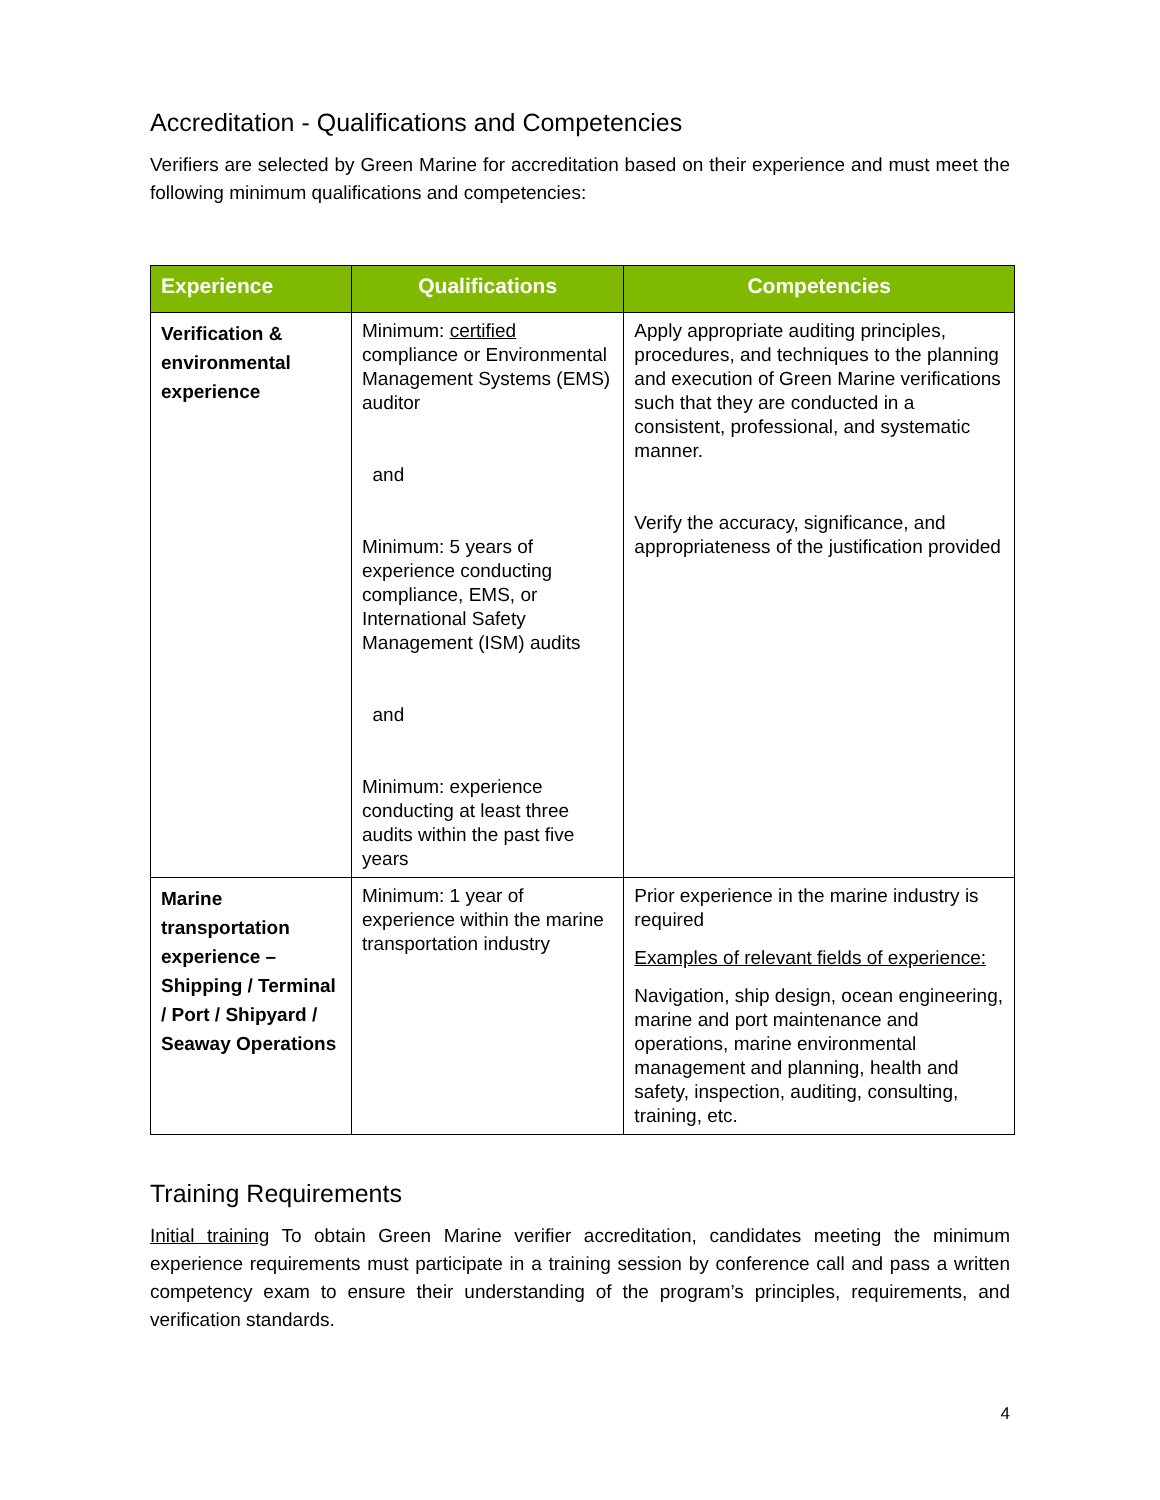Accreditation - Qualifications and Competencies
Verifiers are selected by Green Marine for accreditation based on their experience and must meet the following minimum qualifications and competencies:
| Experience | Qualifications | Competencies |
| --- | --- | --- |
| Verification & environmental experience | Minimum: certified compliance or Environmental Management Systems (EMS) auditor and Minimum: 5 years of experience conducting compliance, EMS, or International Safety Management (ISM) audits and Minimum: experience conducting at least three audits within the past five years | Apply appropriate auditing principles, procedures, and techniques to the planning and execution of Green Marine verifications such that they are conducted in a consistent, professional, and systematic manner. Verify the accuracy, significance, and appropriateness of the justification provided |
| Marine transportation experience – Shipping / Terminal / Port / Shipyard / Seaway Operations | Minimum: 1 year of experience within the marine transportation industry | Prior experience in the marine industry is required Examples of relevant fields of experience: Navigation, ship design, ocean engineering, marine and port maintenance and operations, marine environmental management and planning, health and safety, inspection, auditing, consulting, training, etc. |
Training Requirements
Initial training To obtain Green Marine verifier accreditation, candidates meeting the minimum experience requirements must participate in a training session by conference call and pass a written competency exam to ensure their understanding of the program’s principles, requirements, and verification standards.
4